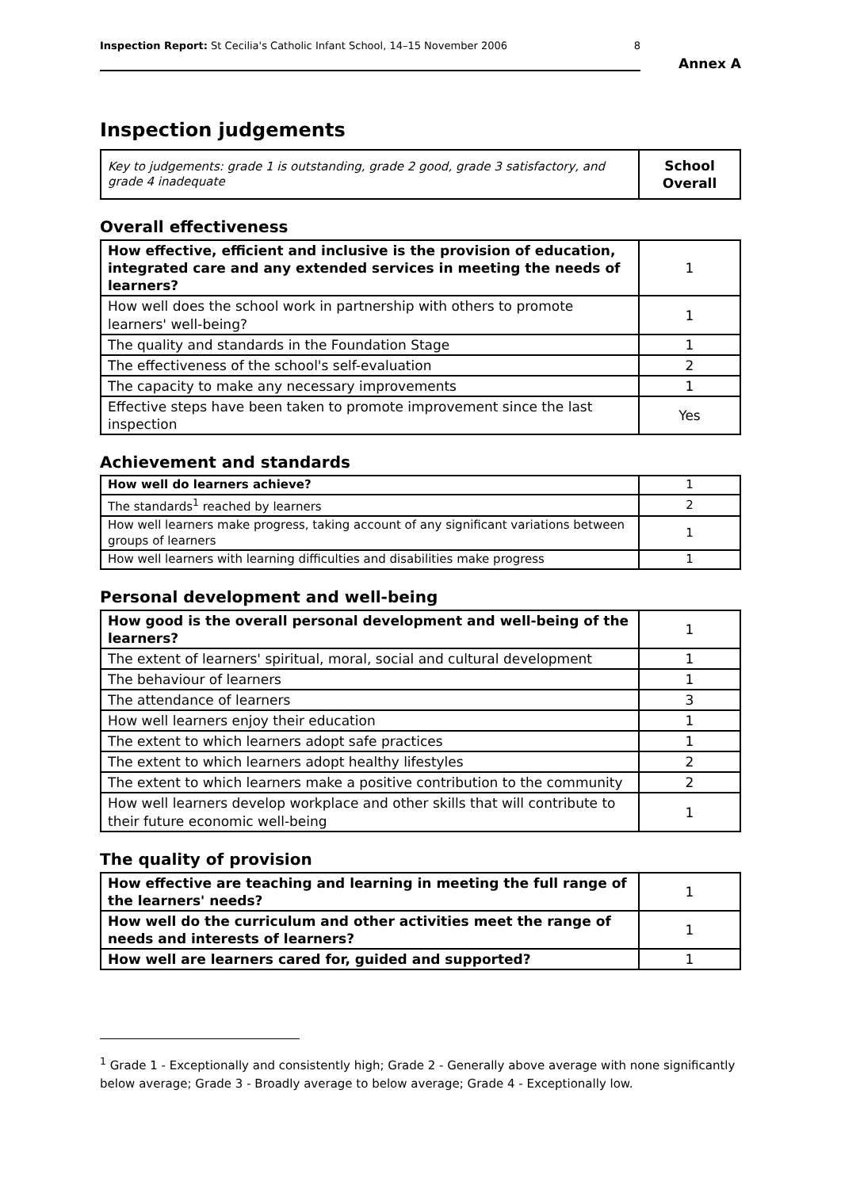Inspection Report: St Cecilia's Catholic Infant School, 14–15 November 2006 8
Annex A
Inspection judgements
| Key to judgements: grade 1 is outstanding, grade 2 good, grade 3 satisfactory, and grade 4 inadequate | School Overall |
Overall effectiveness
| How effective, efficient and inclusive is the provision of education, integrated care and any extended services in meeting the needs of learners? | 1 |
| How well does the school work in partnership with others to promote learners' well-being? | 1 |
| The quality and standards in the Foundation Stage | 1 |
| The effectiveness of the school's self-evaluation | 2 |
| The capacity to make any necessary improvements | 1 |
| Effective steps have been taken to promote improvement since the last inspection | Yes |
Achievement and standards
| How well do learners achieve? | 1 |
| The standards<sup>1</sup> reached by learners | 2 |
| How well learners make progress, taking account of any significant variations between groups of learners | 1 |
| How well learners with learning difficulties and disabilities make progress | 1 |
Personal development and well-being
| How good is the overall personal development and well-being of the learners? | 1 |
| The extent of learners' spiritual, moral, social and cultural development | 1 |
| The behaviour of learners | 1 |
| The attendance of learners | 3 |
| How well learners enjoy their education | 1 |
| The extent to which learners adopt safe practices | 1 |
| The extent to which learners adopt healthy lifestyles | 2 |
| The extent to which learners make a positive contribution to the community | 2 |
| How well learners develop workplace and other skills that will contribute to their future economic well-being | 1 |
The quality of provision
| How effective are teaching and learning in meeting the full range of the learners' needs? | 1 |
| How well do the curriculum and other activities meet the range of needs and interests of learners? | 1 |
| How well are learners cared for, guided and supported? | 1 |
<sup>1</sup> Grade 1 - Exceptionally and consistently high; Grade 2 - Generally above average with none significantly below average; Grade 3 - Broadly average to below average; Grade 4 - Exceptionally low.